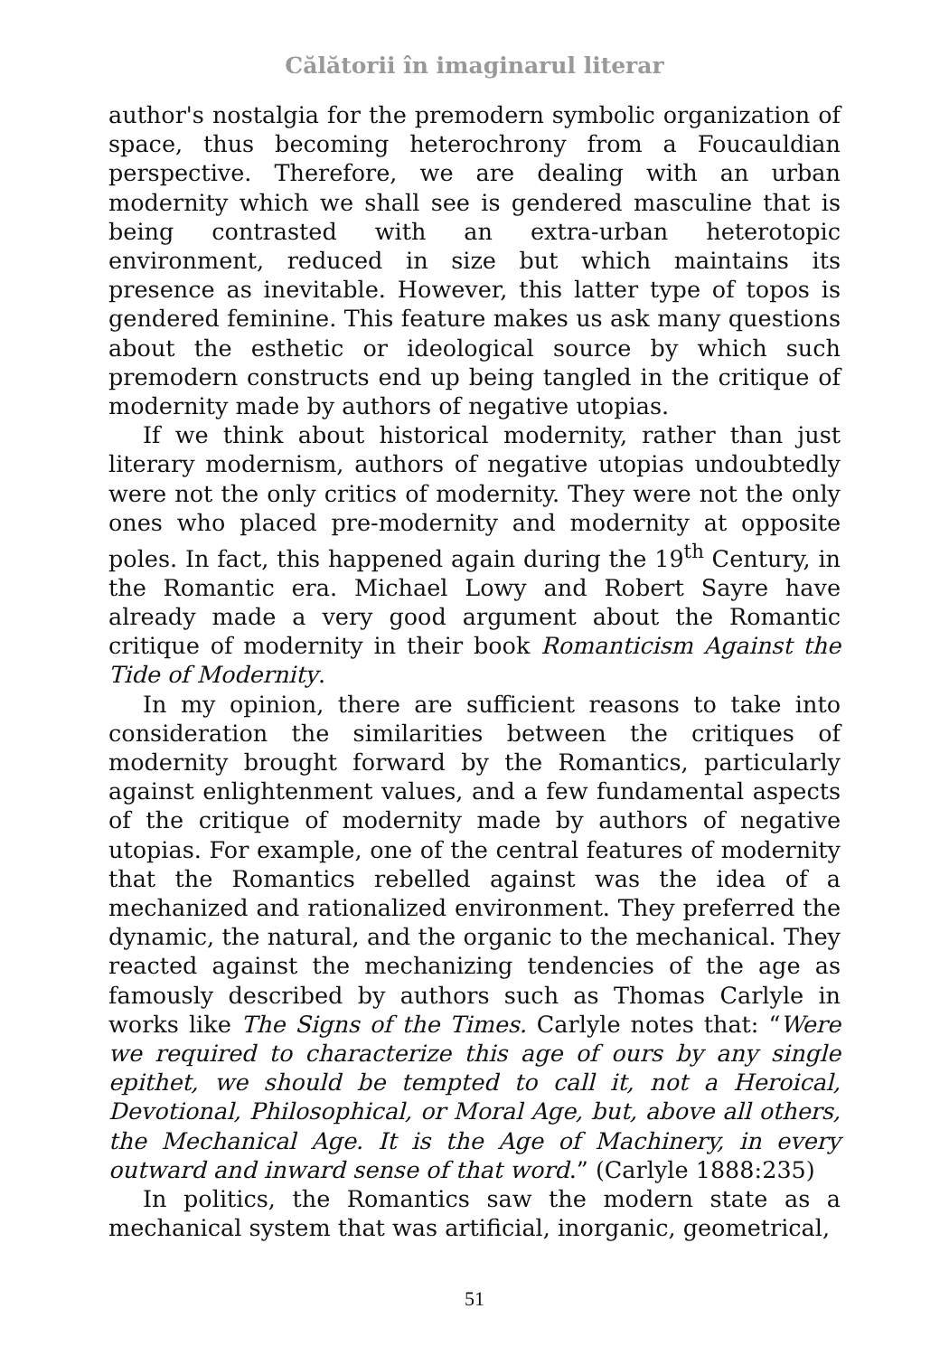Călătorii în imaginarul literar
author's nostalgia for the premodern symbolic organization of space, thus becoming heterochrony from a Foucauldian perspective. Therefore, we are dealing with an urban modernity which we shall see is gendered masculine that is being contrasted with an extra-urban heterotopic environment, reduced in size but which maintains its presence as inevitable. However, this latter type of topos is gendered feminine. This feature makes us ask many questions about the esthetic or ideological source by which such premodern constructs end up being tangled in the critique of modernity made by authors of negative utopias.
If we think about historical modernity, rather than just literary modernism, authors of negative utopias undoubtedly were not the only critics of modernity. They were not the only ones who placed pre-modernity and modernity at opposite poles. In fact, this happened again during the 19<sup>th</sup> Century, in the Romantic era. Michael Lowy and Robert Sayre have already made a very good argument about the Romantic critique of modernity in their book Romanticism Against the Tide of Modernity.
In my opinion, there are sufficient reasons to take into consideration the similarities between the critiques of modernity brought forward by the Romantics, particularly against enlightenment values, and a few fundamental aspects of the critique of modernity made by authors of negative utopias. For example, one of the central features of modernity that the Romantics rebelled against was the idea of a mechanized and rationalized environment. They preferred the dynamic, the natural, and the organic to the mechanical. They reacted against the mechanizing tendencies of the age as famously described by authors such as Thomas Carlyle in works like The Signs of the Times. Carlyle notes that: “Were we required to characterize this age of ours by any single epithet, we should be tempted to call it, not a Heroical, Devotional, Philosophical, or Moral Age, but, above all others, the Mechanical Age. It is the Age of Machinery, in every outward and inward sense of that word.” (Carlyle 1888:235)
In politics, the Romantics saw the modern state as a mechanical system that was artificial, inorganic, geometrical,
51